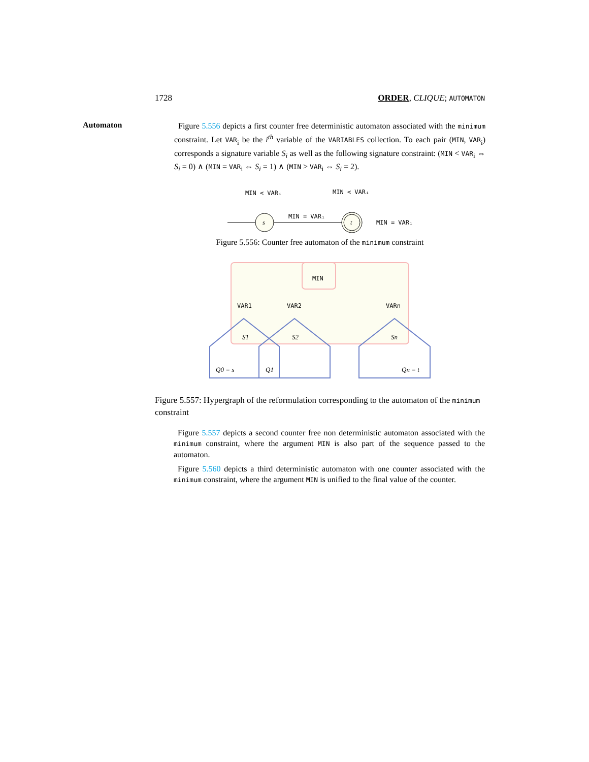1728 ORDER, CLIQUE; AUTOMATON
Automaton
Figure 5.556 depicts a first counter free deterministic automaton associated with the minimum constraint. Let VAR<sub>i</sub> be the i<sup>th</sup> variable of the VARIABLES collection. To each pair (MIN, VAR<sub>i</sub>) corresponds a signature variable S<sub>i</sub> as well as the following signature constraint: (MIN < VAR<sub>i</sub> ⇔ S<sub>i</sub> = 0) ∧ (MIN = VAR<sub>i</sub> ⇔ S<sub>i</sub> = 1) ∧ (MIN > VAR<sub>i</sub> ⇔ S<sub>i</sub> = 2).
MIN < VARᵢ
MIN < VARᵢ
s
MIN = VARᵢ
t
MIN = VARᵢ
Figure 5.556: Counter free automaton of the minimum constraint
MIN
VAR1
VAR2
VARn
S1
S2
Sn
Q0 = s
Q1
Qn = t
Figure 5.557: Hypergraph of the reformulation corresponding to the automaton of the minimum constraint
Figure 5.557 depicts a second counter free non deterministic automaton associated with the minimum constraint, where the argument MIN is also part of the sequence passed to the automaton.
Figure 5.560 depicts a third deterministic automaton with one counter associated with the minimum constraint, where the argument MIN is unified to the final value of the counter.